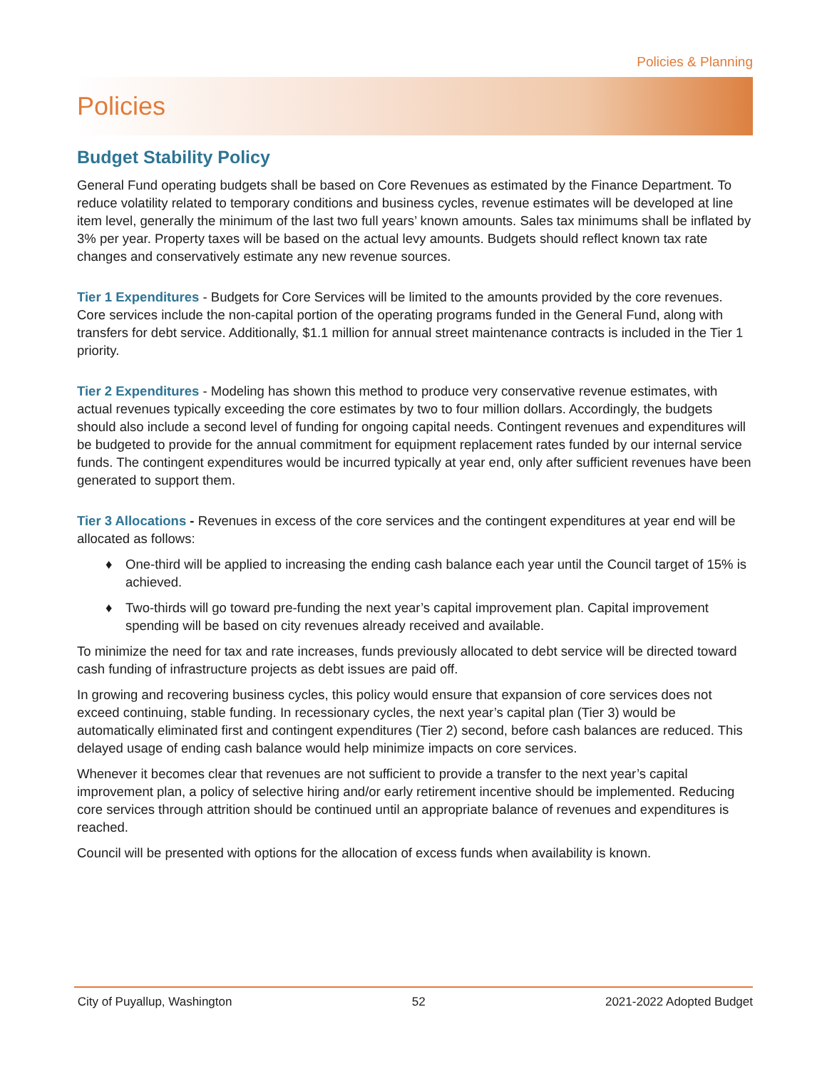Policies & Planning
Policies
Budget Stability Policy
General Fund operating budgets shall be based on Core Revenues as estimated by the Finance Department. To reduce volatility related to temporary conditions and business cycles, revenue estimates will be developed at line item level, generally the minimum of the last two full years’ known amounts. Sales tax minimums shall be inflated by 3% per year. Property taxes will be based on the actual levy amounts. Budgets should reflect known tax rate changes and conservatively estimate any new revenue sources.
Tier 1 Expenditures - Budgets for Core Services will be limited to the amounts provided by the core revenues. Core services include the non-capital portion of the operating programs funded in the General Fund, along with transfers for debt service. Additionally, $1.1 million for annual street maintenance contracts is included in the Tier 1 priority.
Tier 2 Expenditures - Modeling has shown this method to produce very conservative revenue estimates, with actual revenues typically exceeding the core estimates by two to four million dollars. Accordingly, the budgets should also include a second level of funding for ongoing capital needs. Contingent revenues and expenditures will be budgeted to provide for the annual commitment for equipment replacement rates funded by our internal service funds. The contingent expenditures would be incurred typically at year end, only after sufficient revenues have been generated to support them.
Tier 3 Allocations - Revenues in excess of the core services and the contingent expenditures at year end will be allocated as follows:
♦ One-third will be applied to increasing the ending cash balance each year until the Council target of 15% is achieved.
♦ Two-thirds will go toward pre-funding the next year’s capital improvement plan. Capital improvement spending will be based on city revenues already received and available.
To minimize the need for tax and rate increases, funds previously allocated to debt service will be directed toward cash funding of infrastructure projects as debt issues are paid off.
In growing and recovering business cycles, this policy would ensure that expansion of core services does not exceed continuing, stable funding. In recessionary cycles, the next year’s capital plan (Tier 3) would be automatically eliminated first and contingent expenditures (Tier 2) second, before cash balances are reduced. This delayed usage of ending cash balance would help minimize impacts on core services.
Whenever it becomes clear that revenues are not sufficient to provide a transfer to the next year’s capital improvement plan, a policy of selective hiring and/or early retirement incentive should be implemented. Reducing core services through attrition should be continued until an appropriate balance of revenues and expenditures is reached.
Council will be presented with options for the allocation of excess funds when availability is known.
City of Puyallup, Washington 52 2021-2022 Adopted Budget